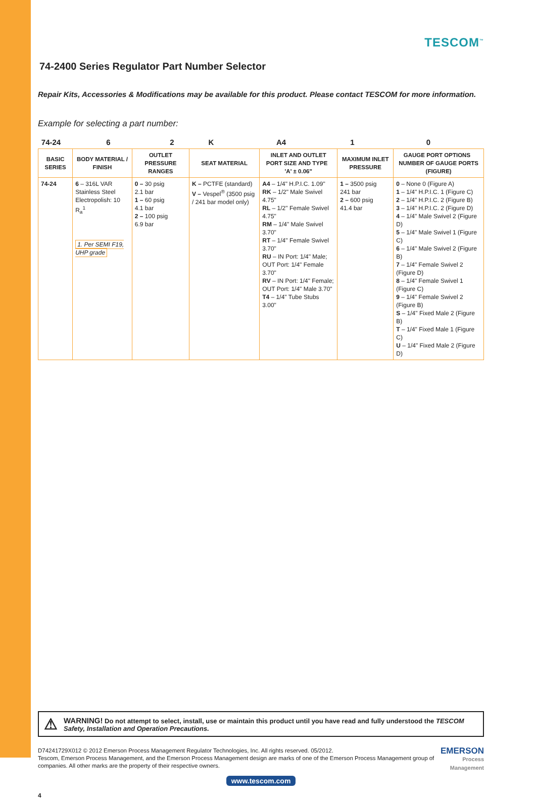TESCOM<sup>™</sup>
74-2400 Series Regulator Part Number Selector
Repair Kits, Accessories & Modifications may be available for this product. Please contact TESCOM for more information.
Example for selecting a part number:
74-24 6 2 K A4 1 0
| BASIC SERIES | BODY MATERIAL / FINISH | OUTLET PRESSURE RANGES | SEAT MATERIAL | INLET AND OUTLET PORT SIZE AND TYPE 'A' ± 0.06" | MAXIMUM INLET PRESSURE | GAUGE PORT OPTIONS NUMBER OF GAUGE PORTS (FIGURE) |
| --- | --- | --- | --- | --- | --- | --- |
| 74-24 | 6 – 316L VAR Stainless Steel Electropolish: 10 R<sub>a</sub><sup>1</sup> 1. Per SEMI F19, UHP grade | 0 – 30 psig 2.1 bar 1 – 60 psig 4.1 bar 2 – 100 psig 6.9 bar | K – PCTFE (standard) V – Vespel<sup>®</sup> (3500 psig / 241 bar model only) | A4 – 1/4" H.P.I.C. 1.09" RK – 1/2" Male Swivel 4.75" RL – 1/2" Female Swivel 4.75" RM – 1/4" Male Swivel 3.70" RT – 1/4" Female Swivel 3.70" RU – IN Port: 1/4" Male; OUT Port: 1/4" Female 3.70" RV – IN Port: 1/4" Female; OUT Port: 1/4" Male 3.70" T4 – 1/4" Tube Stubs 3.00" | 1 – 3500 psig 241 bar 2 – 600 psig 41.4 bar | 0 – None 0 (Figure A) 1 – 1/4" H.P.I.C. 1 (Figure C) 2 – 1/4" H.P.I.C. 2 (Figure B) 3 – 1/4" H.P.I.C. 2 (Figure D) 4 – 1/4" Male Swivel 2 (Figure D) 5 – 1/4" Male Swivel 1 (Figure C) 6 – 1/4" Male Swivel 2 (Figure B) 7 – 1/4" Female Swivel 2 (Figure D) 8 – 1/4" Female Swivel 1 (Figure C) 9 – 1/4" Female Swivel 2 (Figure B) S – 1/4" Fixed Male 2 (Figure B) T – 1/4" Fixed Male 1 (Figure C) U – 1/4" Fixed Male 2 (Figure D) |
⚠
WARNING! Do not attempt to select, install, use or maintain this product until you have read and fully understood the TESCOM Safety, Installation and Operation Precautions.
D74241729X012 © 2012 Emerson Process Management Regulator Technologies, Inc. All rights reserved. 05/2012.
Tescom, Emerson Process Management, and the Emerson Process Management design are marks of one of the Emerson Process Management group of companies. All other marks are the property of their respective owners.
EMERSON
Process Management
www.tescom.com
4